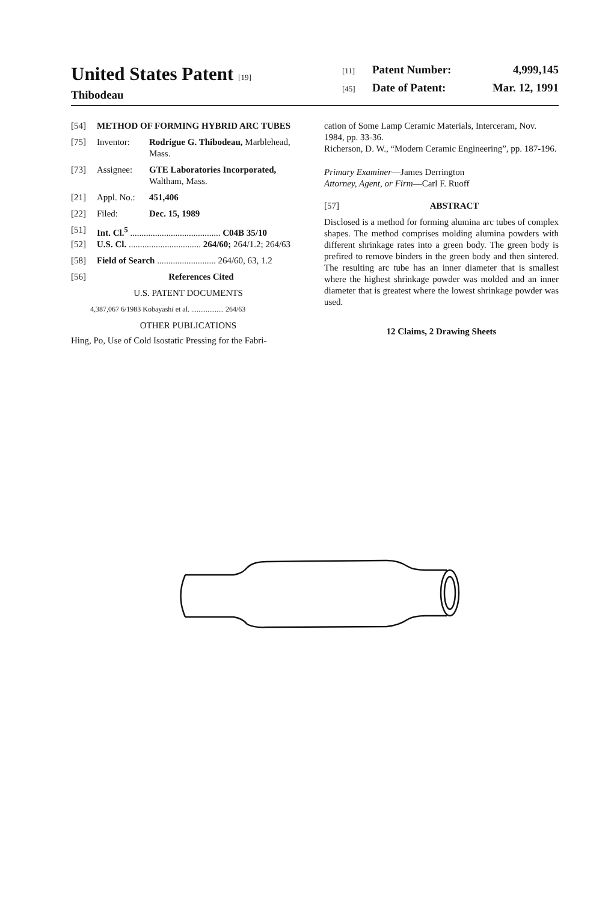United States Patent [19]
Thibodeau
[11] Patent Number: 4,999,145
[45] Date of Patent: Mar. 12, 1991
[54] METHOD OF FORMING HYBRID ARC TUBES
[75] Inventor: Rodrigue G. Thibodeau, Marblehead, Mass.
[73] Assignee: GTE Laboratories Incorporated, Waltham, Mass.
[21] Appl. No.: 451,406
[22] Filed: Dec. 15, 1989
[51] Int. Cl.<sup>5</sup> ........................................ C04B 35/10
[52] U.S. Cl. ................................ 264/60; 264/1.2; 264/63
[58] Field of Search .......................... 264/60, 63, 1.2
[56] References Cited
U.S. PATENT DOCUMENTS
4,387,067 6/1983 Kobayashi et al. .................. 264/63
OTHER PUBLICATIONS
Hing, Po, Use of Cold Isostatic Pressing for the Fabri-
cation of Some Lamp Ceramic Materials, Interceram, Nov. 1984, pp. 33-36.
Richerson, D. W., “Modern Ceramic Engineering”, pp. 187-196.
Primary Examiner—James Derrington
Attorney, Agent, or Firm—Carl F. Ruoff
[57] ABSTRACT
Disclosed is a method for forming alumina arc tubes of complex shapes. The method comprises molding alumina powders with different shrinkage rates into a green body. The green body is prefired to remove binders in the green body and then sintered. The resulting arc tube has an inner diameter that is smallest where the highest shrinkage powder was molded and an inner diameter that is greatest where the lowest shrinkage powder was used.
12 Claims, 2 Drawing Sheets